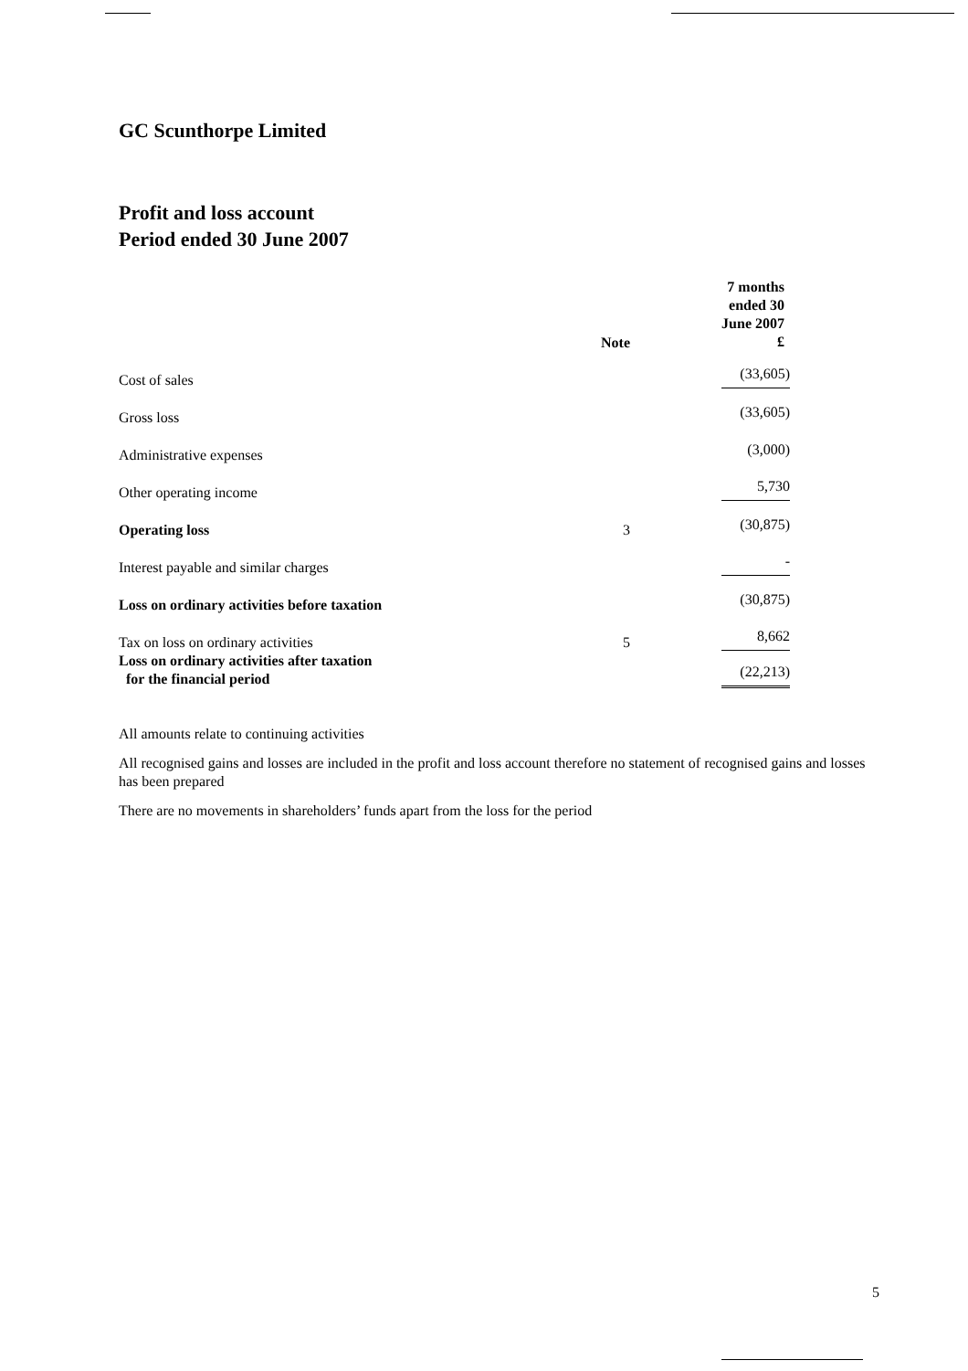GC Scunthorpe Limited
Profit and loss account
Period ended 30 June 2007
| | Note | 7 months ended 30 June 2007 £ |
| --- | --- | --- |
| Cost of sales | | (33,605) |
| Gross loss | | (33,605) |
| Administrative expenses | | (3,000) |
| Other operating income | | 5,730 |
| Operating loss | 3 | (30,875) |
| Interest payable and similar charges | | - |
| Loss on ordinary activities before taxation | | (30,875) |
| Tax on loss on ordinary activities | 5 | 8,662 |
| Loss on ordinary activities after taxation for the financial period | | (22,213) |
All amounts relate to continuing activities
All recognised gains and losses are included in the profit and loss account therefore no statement of recognised gains and losses has been prepared
There are no movements in shareholders’ funds apart from the loss for the period
5